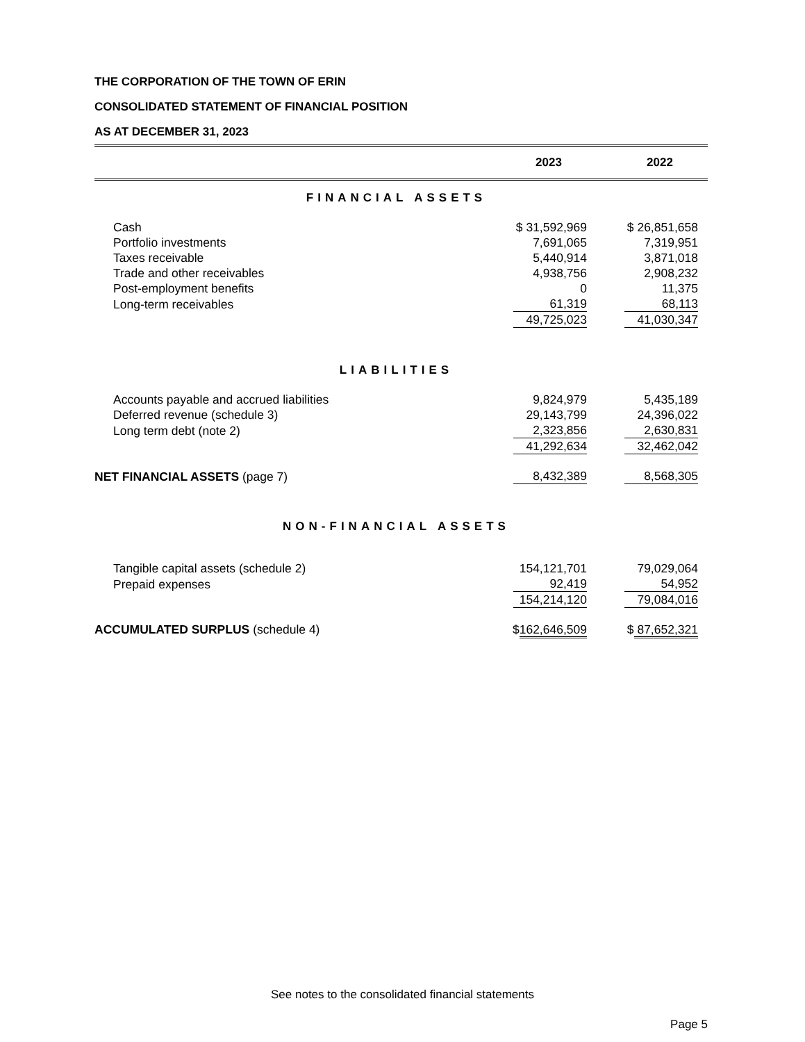THE CORPORATION OF THE TOWN OF ERIN
CONSOLIDATED STATEMENT OF FINANCIAL POSITION
AS AT DECEMBER 31, 2023
| | 2023 | | 2022 | |
| FINANCIAL ASSETS | | | | |
| Cash | $ 31,592,969 | | $ 26,851,658 | |
| Portfolio investments | 7,691,065 | | 7,319,951 | |
| Taxes receivable | 5,440,914 | | 3,871,018 | |
| Trade and other receivables | 4,938,756 | | 2,908,232 | |
| Post-employment benefits | 0 | | 11,375 | |
| Long-term receivables | 61,319 | | 68,113 | |
| | 49,725,023 | | 41,030,347 | |
| LIABILITIES | | | | |
| Accounts payable and accrued liabilities | 9,824,979 | | 5,435,189 | |
| Deferred revenue (schedule 3) | 29,143,799 | | 24,396,022 | |
| Long term debt (note 2) | 2,323,856 | | 2,630,831 | |
| | 41,292,634 | | 32,462,042 | |
| NET FINANCIAL ASSETS (page 7) | 8,432,389 | | 8,568,305 | |
| NON-FINANCIAL ASSETS | | | | |
| Tangible capital assets (schedule 2) | 154,121,701 | | 79,029,064 | |
| Prepaid expenses | 92,419 | | 54,952 | |
| | 154,214,120 | | 79,084,016 | |
| ACCUMULATED SURPLUS (schedule 4) | $ 162,646,509 | | $ 87,652,321 | |
See notes to the consolidated financial statements
Page 5